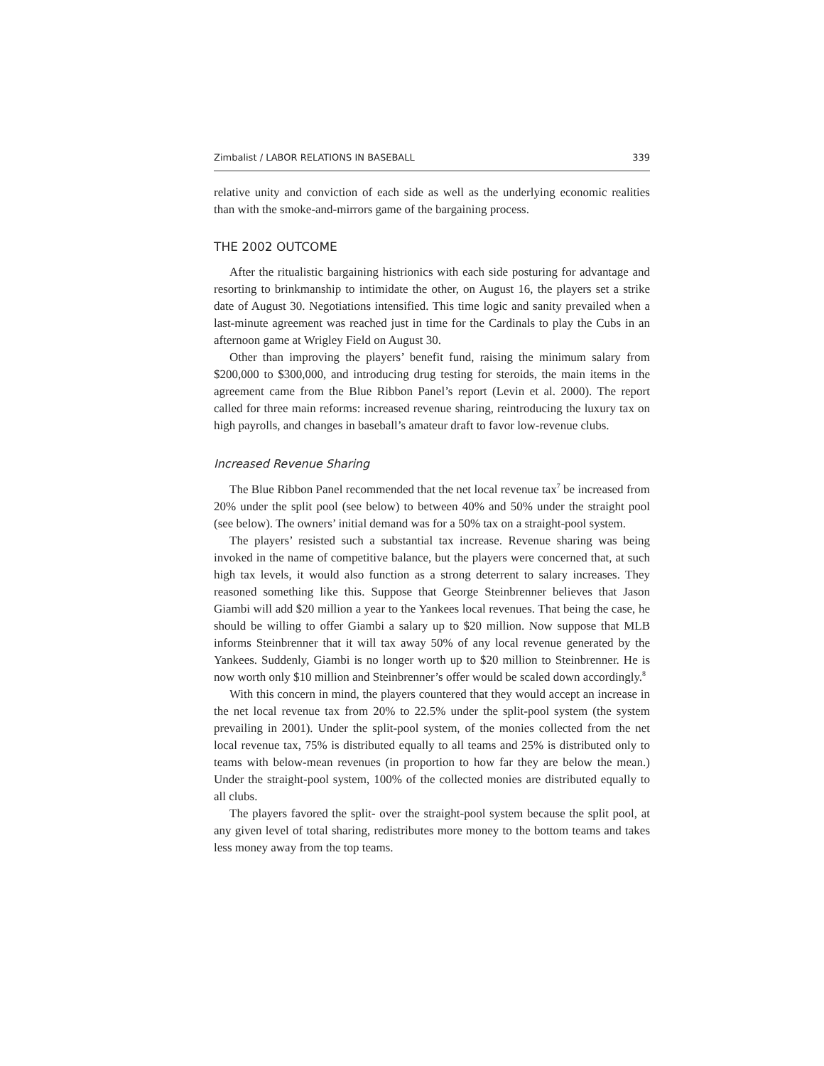Zimbalist / LABOR RELATIONS IN BASEBALL 339
relative unity and conviction of each side as well as the underlying economic realities than with the smoke-and-mirrors game of the bargaining process.
THE 2002 OUTCOME
After the ritualistic bargaining histrionics with each side posturing for advantage and resorting to brinkmanship to intimidate the other, on August 16, the players set a strike date of August 30. Negotiations intensified. This time logic and sanity prevailed when a last-minute agreement was reached just in time for the Cardinals to play the Cubs in an afternoon game at Wrigley Field on August 30.
Other than improving the players’ benefit fund, raising the minimum salary from $200,000 to $300,000, and introducing drug testing for steroids, the main items in the agreement came from the Blue Ribbon Panel’s report (Levin et al. 2000). The report called for three main reforms: increased revenue sharing, reintroducing the luxury tax on high payrolls, and changes in baseball’s amateur draft to favor low-revenue clubs.
Increased Revenue Sharing
The Blue Ribbon Panel recommended that the net local revenue tax<sup>7</sup> be increased from 20% under the split pool (see below) to between 40% and 50% under the straight pool (see below). The owners’ initial demand was for a 50% tax on a straight-pool system.
The players’ resisted such a substantial tax increase. Revenue sharing was being invoked in the name of competitive balance, but the players were concerned that, at such high tax levels, it would also function as a strong deterrent to salary increases. They reasoned something like this. Suppose that George Steinbrenner believes that Jason Giambi will add $20 million a year to the Yankees local revenues. That being the case, he should be willing to offer Giambi a salary up to $20 million. Now suppose that MLB informs Steinbrenner that it will tax away 50% of any local revenue generated by the Yankees. Suddenly, Giambi is no longer worth up to $20 million to Steinbrenner. He is now worth only $10 million and Steinbrenner’s offer would be scaled down accordingly.<sup>8</sup>
With this concern in mind, the players countered that they would accept an increase in the net local revenue tax from 20% to 22.5% under the split-pool system (the system prevailing in 2001). Under the split-pool system, of the monies collected from the net local revenue tax, 75% is distributed equally to all teams and 25% is distributed only to teams with below-mean revenues (in proportion to how far they are below the mean.) Under the straight-pool system, 100% of the collected monies are distributed equally to all clubs.
The players favored the split- over the straight-pool system because the split pool, at any given level of total sharing, redistributes more money to the bottom teams and takes less money away from the top teams.